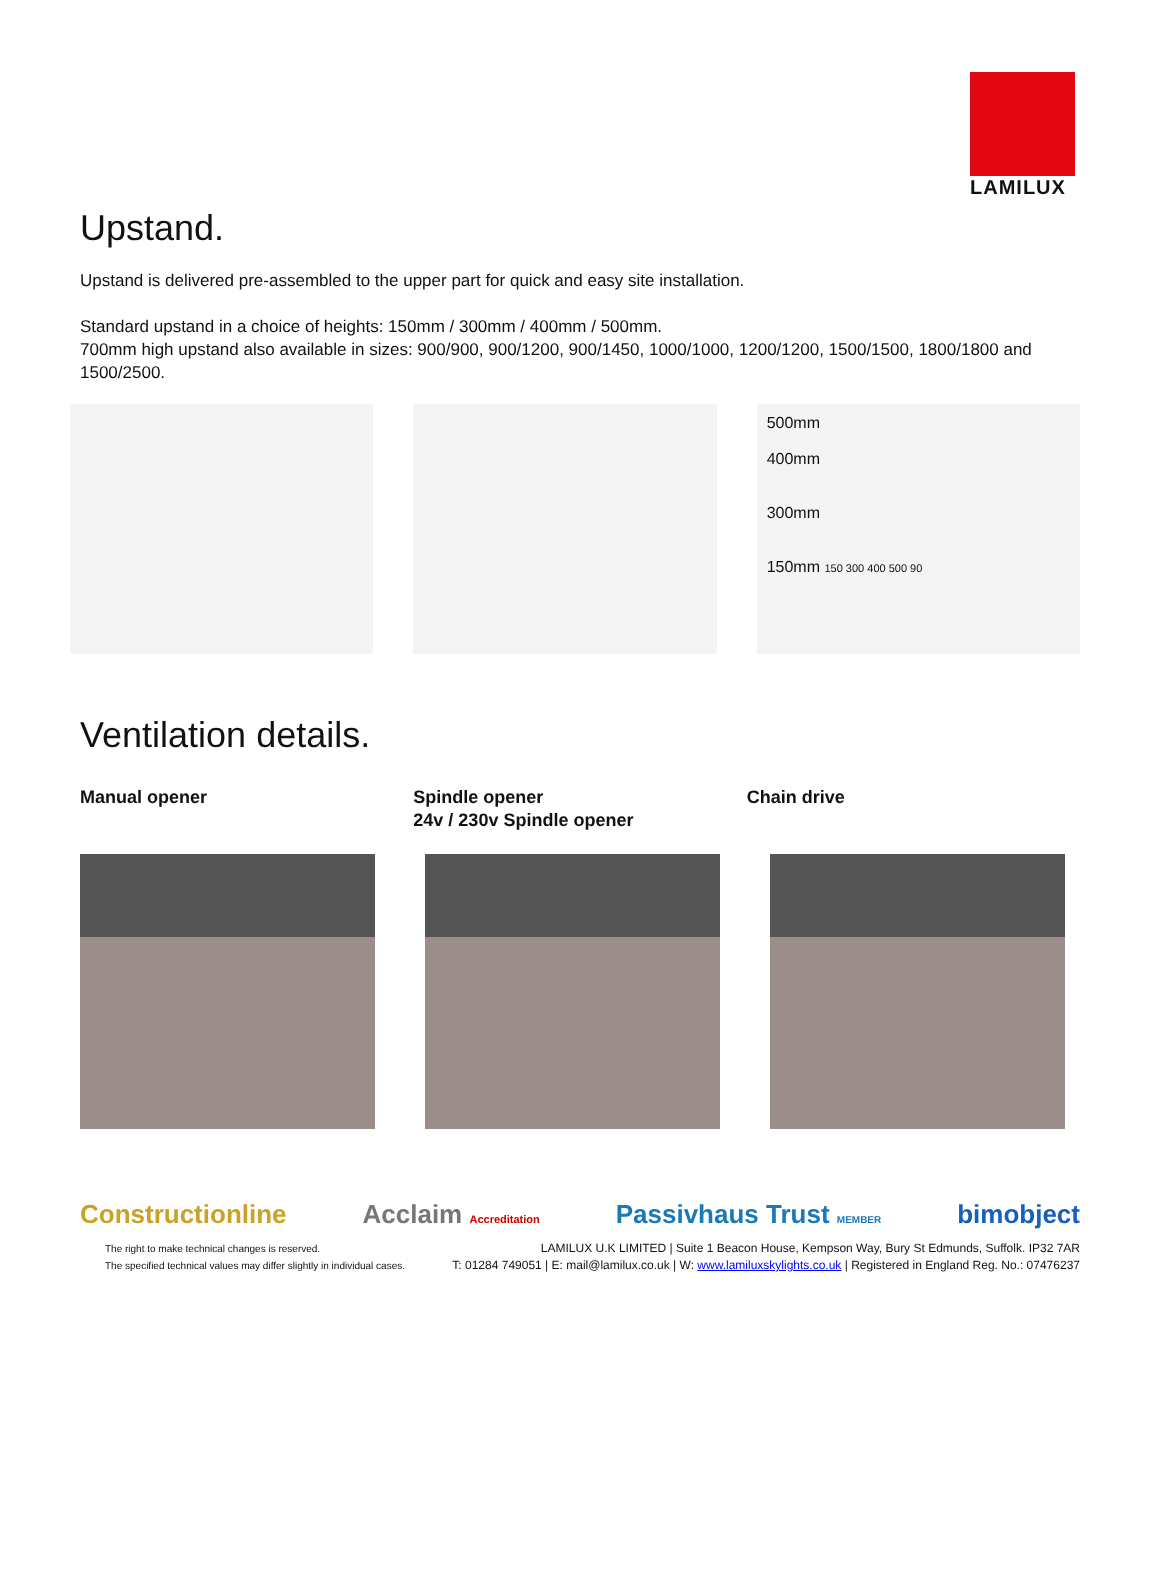LAMILUX
Upstand.
Upstand is delivered pre-assembled to the upper part for quick and easy site installation.
Standard upstand in a choice of heights: 150mm / 300mm / 400mm / 500mm.
700mm high upstand also available in sizes: 900/900, 900/1200, 900/1450, 1000/1000, 1200/1200, 1500/1500, 1800/1800 and 1500/2500.
500mm
400mm
300mm
150mm 150 300 400 500 90
Ventilation details.
Manual opener Spindle opener
24v / 230v Spindle opener
Chain drive
Constructionline Acclaim Accreditation Passivhaus Trust MEMBER bimobject
The right to make technical changes is reserved.
The specified technical values may differ slightly in individual cases.
LAMILUX U.K LIMITED | Suite 1 Beacon House, Kempson Way, Bury St Edmunds, Suffolk. IP32 7AR
T: 01284 749051 | E: mail@lamilux.co.uk | W: www.lamiluxskylights.co.uk | Registered in England Reg. No.: 07476237